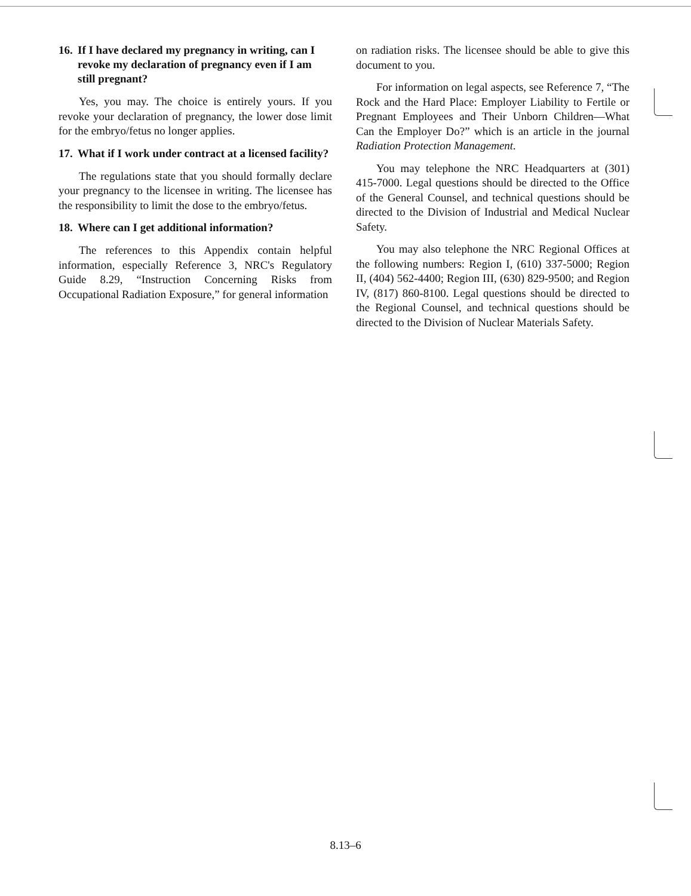16. If I have declared my pregnancy in writing, can I revoke my declaration of pregnancy even if I am still pregnant?
Yes, you may. The choice is entirely yours. If you revoke your declaration of pregnancy, the lower dose limit for the embryo/fetus no longer applies.
17. What if I work under contract at a licensed facility?
The regulations state that you should formally declare your pregnancy to the licensee in writing. The licensee has the responsibility to limit the dose to the embryo/fetus.
18. Where can I get additional information?
The references to this Appendix contain helpful information, especially Reference 3, NRC's Regulatory Guide 8.29, “Instruction Concerning Risks from Occupational Radiation Exposure,” for general information
on radiation risks. The licensee should be able to give this document to you.
For information on legal aspects, see Reference 7, “The Rock and the Hard Place: Employer Liability to Fertile or Pregnant Employees and Their Unborn Children—What Can the Employer Do?” which is an article in the journal Radiation Protection Management.
You may telephone the NRC Headquarters at (301) 415-7000. Legal questions should be directed to the Office of the General Counsel, and technical questions should be directed to the Division of Industrial and Medical Nuclear Safety.
You may also telephone the NRC Regional Offices at the following numbers: Region I, (610) 337-5000; Region II, (404) 562-4400; Region III, (630) 829-9500; and Region IV, (817) 860-8100. Legal questions should be directed to the Regional Counsel, and technical questions should be directed to the Division of Nuclear Materials Safety.
8.13–6